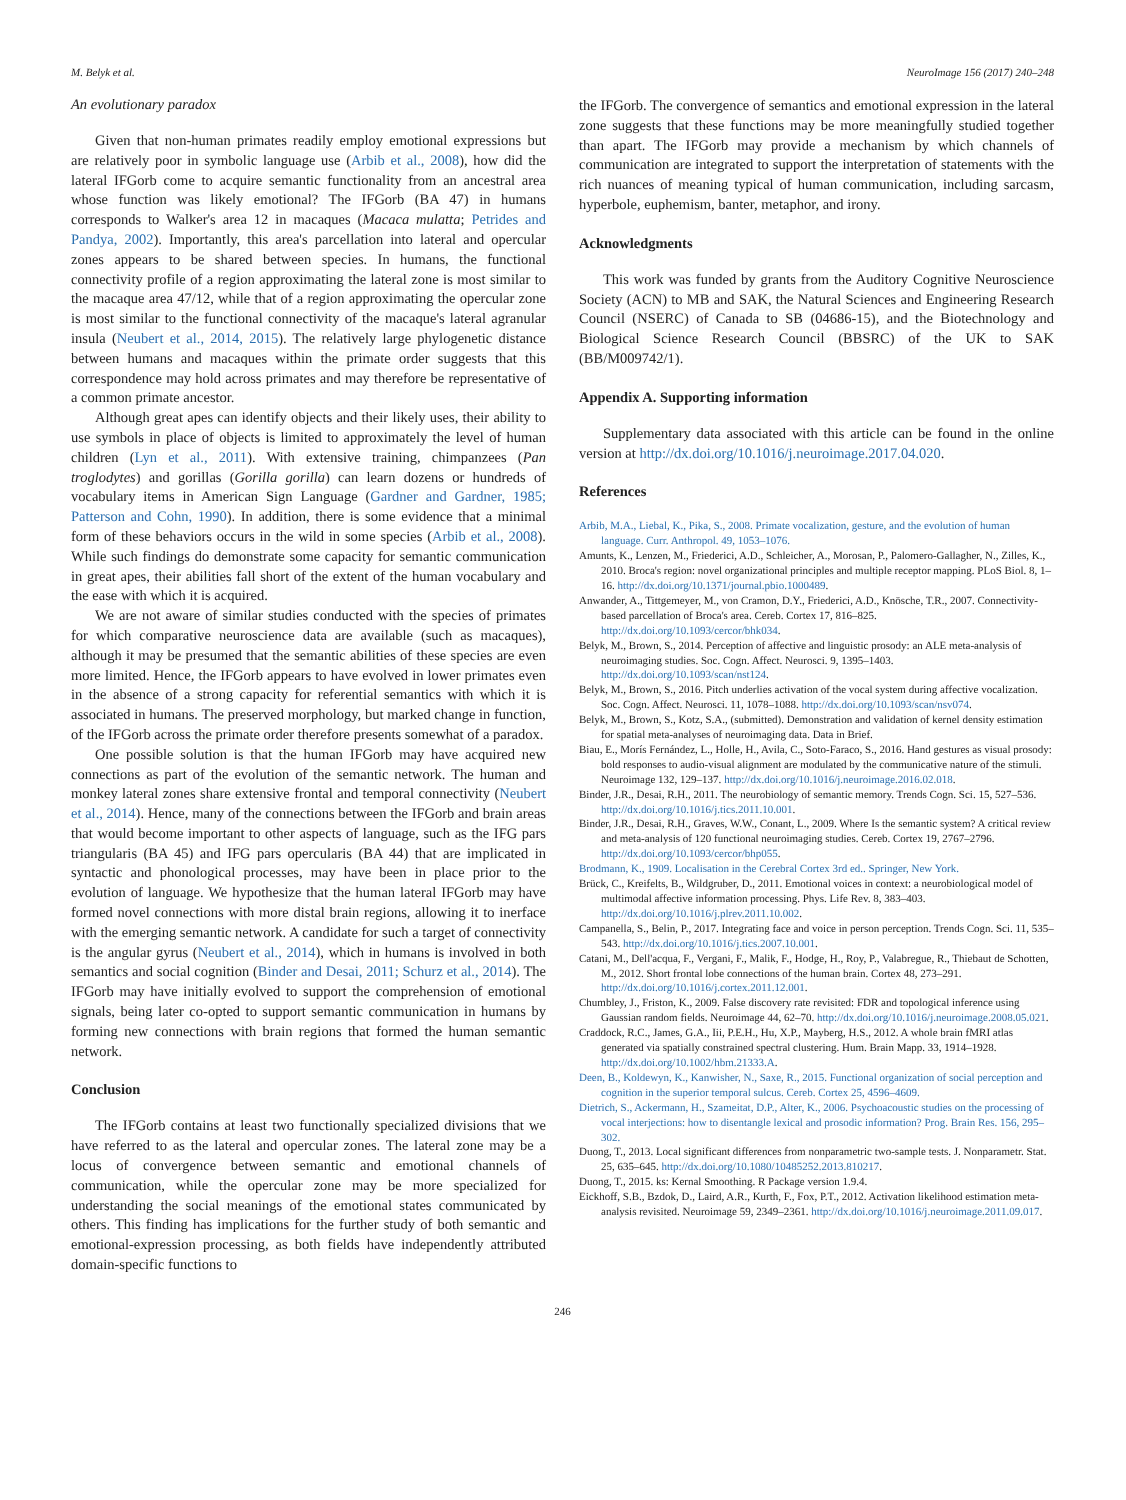M. Belyk et al. NeuroImage 156 (2017) 240–248
An evolutionary paradox
Given that non-human primates readily employ emotional expressions but are relatively poor in symbolic language use (Arbib et al., 2008), how did the lateral IFGorb come to acquire semantic functionality from an ancestral area whose function was likely emotional? The IFGorb (BA 47) in humans corresponds to Walker's area 12 in macaques (Macaca mulatta; Petrides and Pandya, 2002). Importantly, this area's parcellation into lateral and opercular zones appears to be shared between species. In humans, the functional connectivity profile of a region approximating the lateral zone is most similar to the macaque area 47/12, while that of a region approximating the opercular zone is most similar to the functional connectivity of the macaque's lateral agranular insula (Neubert et al., 2014, 2015). The relatively large phylogenetic distance between humans and macaques within the primate order suggests that this correspondence may hold across primates and may therefore be representative of a common primate ancestor.
Although great apes can identify objects and their likely uses, their ability to use symbols in place of objects is limited to approximately the level of human children (Lyn et al., 2011). With extensive training, chimpanzees (Pan troglodytes) and gorillas (Gorilla gorilla) can learn dozens or hundreds of vocabulary items in American Sign Language (Gardner and Gardner, 1985; Patterson and Cohn, 1990). In addition, there is some evidence that a minimal form of these behaviors occurs in the wild in some species (Arbib et al., 2008). While such findings do demonstrate some capacity for semantic communication in great apes, their abilities fall short of the extent of the human vocabulary and the ease with which it is acquired.
We are not aware of similar studies conducted with the species of primates for which comparative neuroscience data are available (such as macaques), although it may be presumed that the semantic abilities of these species are even more limited. Hence, the IFGorb appears to have evolved in lower primates even in the absence of a strong capacity for referential semantics with which it is associated in humans. The preserved morphology, but marked change in function, of the IFGorb across the primate order therefore presents somewhat of a paradox.
One possible solution is that the human IFGorb may have acquired new connections as part of the evolution of the semantic network. The human and monkey lateral zones share extensive frontal and temporal connectivity (Neubert et al., 2014). Hence, many of the connections between the IFGorb and brain areas that would become important to other aspects of language, such as the IFG pars triangularis (BA 45) and IFG pars opercularis (BA 44) that are implicated in syntactic and phonological processes, may have been in place prior to the evolution of language. We hypothesize that the human lateral IFGorb may have formed novel connections with more distal brain regions, allowing it to inerface with the emerging semantic network. A candidate for such a target of connectivity is the angular gyrus (Neubert et al., 2014), which in humans is involved in both semantics and social cognition (Binder and Desai, 2011; Schurz et al., 2014). The IFGorb may have initially evolved to support the comprehension of emotional signals, being later co-opted to support semantic communication in humans by forming new connections with brain regions that formed the human semantic network.
Conclusion
The IFGorb contains at least two functionally specialized divisions that we have referred to as the lateral and opercular zones. The lateral zone may be a locus of convergence between semantic and emotional channels of communication, while the opercular zone may be more specialized for understanding the social meanings of the emotional states communicated by others. This finding has implications for the further study of both semantic and emotional-expression processing, as both fields have independently attributed domain-specific functions to
the IFGorb. The convergence of semantics and emotional expression in the lateral zone suggests that these functions may be more meaningfully studied together than apart. The IFGorb may provide a mechanism by which channels of communication are integrated to support the interpretation of statements with the rich nuances of meaning typical of human communication, including sarcasm, hyperbole, euphemism, banter, metaphor, and irony.
Acknowledgments
This work was funded by grants from the Auditory Cognitive Neuroscience Society (ACN) to MB and SAK, the Natural Sciences and Engineering Research Council (NSERC) of Canada to SB (04686-15), and the Biotechnology and Biological Science Research Council (BBSRC) of the UK to SAK (BB/M009742/1).
Appendix A. Supporting information
Supplementary data associated with this article can be found in the online version at http://dx.doi.org/10.1016/j.neuroimage.2017.04.020.
References
Arbib, M.A., Liebal, K., Pika, S., 2008. Primate vocalization, gesture, and the evolution of human language. Curr. Anthropol. 49, 1053–1076.
Amunts, K., Lenzen, M., Friederici, A.D., Schleicher, A., Morosan, P., Palomero-Gallagher, N., Zilles, K., 2010. Broca's region: novel organizational principles and multiple receptor mapping. PLoS Biol. 8, 1–16. http://dx.doi.org/10.1371/journal.pbio.1000489.
Anwander, A., Tittgemeyer, M., von Cramon, D.Y., Friederici, A.D., Knösche, T.R., 2007. Connectivity-based parcellation of Broca's area. Cereb. Cortex 17, 816–825. http://dx.doi.org/10.1093/cercor/bhk034.
Belyk, M., Brown, S., 2014. Perception of affective and linguistic prosody: an ALE meta-analysis of neuroimaging studies. Soc. Cogn. Affect. Neurosci. 9, 1395–1403. http://dx.doi.org/10.1093/scan/nst124.
Belyk, M., Brown, S., 2016. Pitch underlies activation of the vocal system during affective vocalization. Soc. Cogn. Affect. Neurosci. 11, 1078–1088. http://dx.doi.org/10.1093/scan/nsv074.
Belyk, M., Brown, S., Kotz, S.A., (submitted). Demonstration and validation of kernel density estimation for spatial meta-analyses of neuroimaging data. Data in Brief.
Biau, E., Morís Fernández, L., Holle, H., Avila, C., Soto-Faraco, S., 2016. Hand gestures as visual prosody: bold responses to audio-visual alignment are modulated by the communicative nature of the stimuli. Neuroimage 132, 129–137. http://dx.doi.org/10.1016/j.neuroimage.2016.02.018.
Binder, J.R., Desai, R.H., 2011. The neurobiology of semantic memory. Trends Cogn. Sci. 15, 527–536. http://dx.doi.org/10.1016/j.tics.2011.10.001.
Binder, J.R., Desai, R.H., Graves, W.W., Conant, L., 2009. Where Is the semantic system? A critical review and meta-analysis of 120 functional neuroimaging studies. Cereb. Cortex 19, 2767–2796. http://dx.doi.org/10.1093/cercor/bhp055.
Brodmann, K., 1909. Localisation in the Cerebral Cortex 3rd ed.. Springer, New York.
Brück, C., Kreifelts, B., Wildgruber, D., 2011. Emotional voices in context: a neurobiological model of multimodal affective information processing. Phys. Life Rev. 8, 383–403. http://dx.doi.org/10.1016/j.plrev.2011.10.002.
Campanella, S., Belin, P., 2017. Integrating face and voice in person perception. Trends Cogn. Sci. 11, 535–543. http://dx.doi.org/10.1016/j.tics.2007.10.001.
Catani, M., Dell'acqua, F., Vergani, F., Malik, F., Hodge, H., Roy, P., Valabregue, R., Thiebaut de Schotten, M., 2012. Short frontal lobe connections of the human brain. Cortex 48, 273–291. http://dx.doi.org/10.1016/j.cortex.2011.12.001.
Chumbley, J., Friston, K., 2009. False discovery rate revisited: FDR and topological inference using Gaussian random fields. Neuroimage 44, 62–70. http://dx.doi.org/10.1016/j.neuroimage.2008.05.021.
Craddock, R.C., James, G.A., Iii, P.E.H., Hu, X.P., Mayberg, H.S., 2012. A whole brain fMRI atlas generated via spatially constrained spectral clustering. Hum. Brain Mapp. 33, 1914–1928. http://dx.doi.org/10.1002/hbm.21333.A.
Deen, B., Koldewyn, K., Kanwisher, N., Saxe, R., 2015. Functional organization of social perception and cognition in the superior temporal sulcus. Cereb. Cortex 25, 4596–4609.
Dietrich, S., Ackermann, H., Szameitat, D.P., Alter, K., 2006. Psychoacoustic studies on the processing of vocal interjections: how to disentangle lexical and prosodic information? Prog. Brain Res. 156, 295–302.
Duong, T., 2013. Local significant differences from nonparametric two-sample tests. J. Nonparametr. Stat. 25, 635–645. http://dx.doi.org/10.1080/10485252.2013.810217.
Duong, T., 2015. ks: Kernal Smoothing. R Package version 1.9.4.
Eickhoff, S.B., Bzdok, D., Laird, A.R., Kurth, F., Fox, P.T., 2012. Activation likelihood estimation meta-analysis revisited. Neuroimage 59, 2349–2361. http://dx.doi.org/10.1016/j.neuroimage.2011.09.017.
246